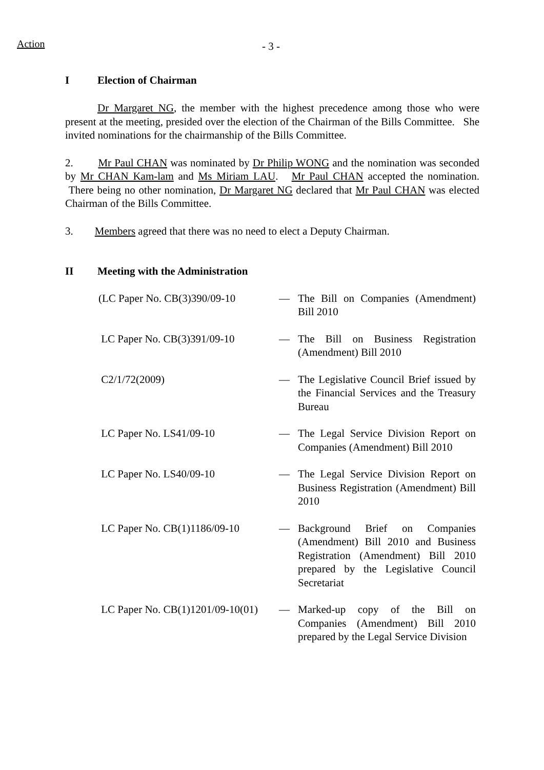Action
- 3 -
I Election of Chairman
Dr Margaret NG, the member with the highest precedence among those who were present at the meeting, presided over the election of the Chairman of the Bills Committee. She invited nominations for the chairmanship of the Bills Committee.
2. Mr Paul CHAN was nominated by Dr Philip WONG and the nomination was seconded by Mr CHAN Kam-lam and Ms Miriam LAU. Mr Paul CHAN accepted the nomination. There being no other nomination, Dr Margaret NG declared that Mr Paul CHAN was elected Chairman of the Bills Committee.
3. Members agreed that there was no need to elect a Deputy Chairman.
II Meeting with the Administration
(LC Paper No. CB(3)390/09-10
— The Bill on Companies (Amendment) Bill 2010
LC Paper No. CB(3)391/09-10 — The Bill on Business Registration (Amendment) Bill 2010
C2/1/72(2009) — The Legislative Council Brief issued by the Financial Services and the Treasury Bureau
LC Paper No. LS41/09-10 — The Legal Service Division Report on Companies (Amendment) Bill 2010
LC Paper No. LS40/09-10 — The Legal Service Division Report on Business Registration (Amendment) Bill 2010
LC Paper No. CB(1)1186/09-10
— Background Brief on Companies (Amendment) Bill 2010 and Business Registration (Amendment) Bill 2010 prepared by the Legislative Council Secretariat
LC Paper No. CB(1)1201/09-10(01)
— Marked-up copy of the Bill on Companies (Amendment) Bill 2010 prepared by the Legal Service Division